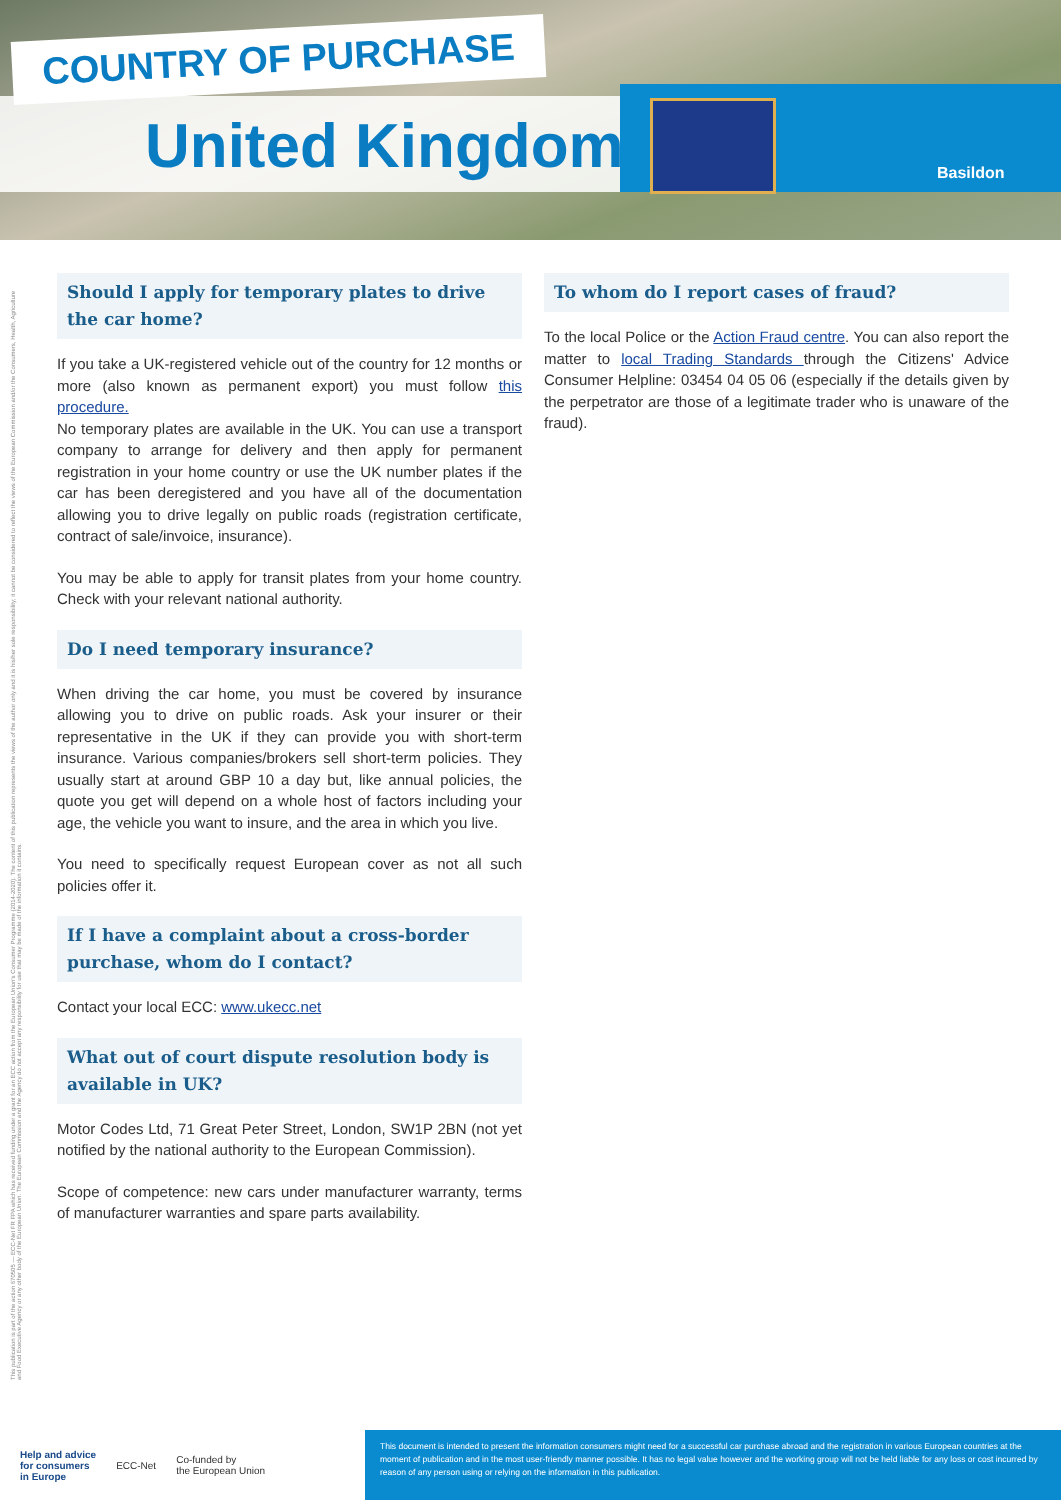COUNTRY OF PURCHASE
United Kingdom Basildon
This publication is part of the action 670505 — ECC-Net FR FPA which has received funding under a grant for an ECC action from the European Union's Consumer Programme (2014-2020). The content of this publication represents the views of the author only and it is his/her sole responsibility; it cannot be considered to reflect the views of the European Commission and/or the Consumers, Health, Agriculture and Food Executive Agency or any other body of the European Union. The European Commission and the Agency do not accept any responsibility for use that may be made of the information it contains.
Should I apply for temporary plates to drive the car home?
If you take a UK-registered vehicle out of the country for 12 months or more (also known as permanent export) you must follow this procedure.
No temporary plates are available in the UK. You can use a transport company to arrange for delivery and then apply for permanent registration in your home country or use the UK number plates if the car has been deregistered and you have all of the documentation allowing you to drive legally on public roads (registration certificate, contract of sale/invoice, insurance).
You may be able to apply for transit plates from your home country. Check with your relevant national authority.
Do I need temporary insurance?
When driving the car home, you must be covered by insurance allowing you to drive on public roads. Ask your insurer or their representative in the UK if they can provide you with short-term insurance. Various companies/brokers sell short-term policies. They usually start at around GBP 10 a day but, like annual policies, the quote you get will depend on a whole host of factors including your age, the vehicle you want to insure, and the area in which you live.
You need to specifically request European cover as not all such policies offer it.
If I have a complaint about a cross-border purchase, whom do I contact?
Contact your local ECC: www.ukecc.net
What out of court dispute resolution body is available in UK?
Motor Codes Ltd, 71 Great Peter Street, London, SW1P 2BN (not yet notified by the national authority to the European Commission).
Scope of competence: new cars under manufacturer warranty, terms of manufacturer warranties and spare parts availability.
To whom do I report cases of fraud?
To the local Police or the Action Fraud centre. You can also report the matter to local Trading Standards through the Citizens' Advice Consumer Helpline: 03454 04 05 06 (especially if the details given by the perpetrator are those of a legitimate trader who is unaware of the fraud).
Help and advice
for consumers
in Europe ECC-Net Co-funded by
the European Union
This document is intended to present the information consumers might need for a successful car purchase abroad and the registration in various European countries at the moment of publication and in the most user-friendly manner possible. It has no legal value however and the working group will not be held liable for any loss or cost incurred by reason of any person using or relying on the information in this publication.